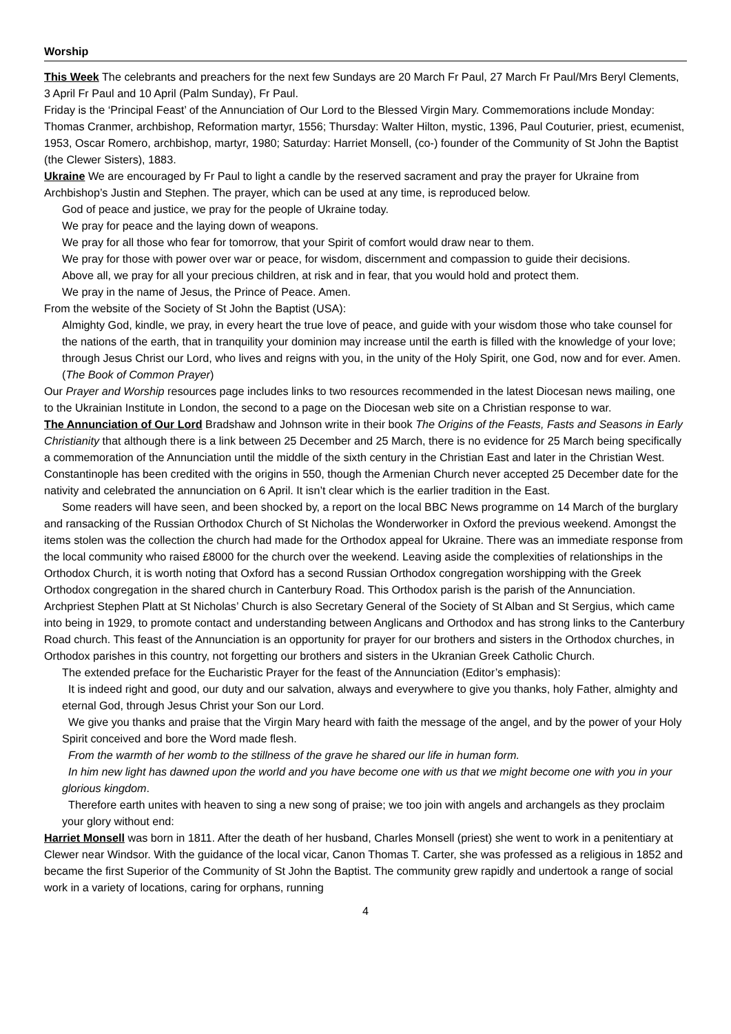Worship
This Week The celebrants and preachers for the next few Sundays are 20 March Fr Paul, 27 March Fr Paul/Mrs Beryl Clements, 3 April Fr Paul and 10 April (Palm Sunday), Fr Paul.
Friday is the ‘Principal Feast’ of the Annunciation of Our Lord to the Blessed Virgin Mary. Commemorations include Monday: Thomas Cranmer, archbishop, Reformation martyr, 1556; Thursday: Walter Hilton, mystic, 1396, Paul Couturier, priest, ecumenist, 1953, Oscar Romero, archbishop, martyr, 1980; Saturday: Harriet Monsell, (co-) founder of the Community of St John the Baptist (the Clewer Sisters), 1883.
Ukraine We are encouraged by Fr Paul to light a candle by the reserved sacrament and pray the prayer for Ukraine from Archbishop’s Justin and Stephen. The prayer, which can be used at any time, is reproduced below.
God of peace and justice, we pray for the people of Ukraine today.
We pray for peace and the laying down of weapons.
We pray for all those who fear for tomorrow, that your Spirit of comfort would draw near to them.
We pray for those with power over war or peace, for wisdom, discernment and compassion to guide their decisions.
Above all, we pray for all your precious children, at risk and in fear, that you would hold and protect them.
We pray in the name of Jesus, the Prince of Peace. Amen.
From the website of the Society of St John the Baptist (USA):
Almighty God, kindle, we pray, in every heart the true love of peace, and guide with your wisdom those who take counsel for the nations of the earth, that in tranquility your dominion may increase until the earth is filled with the knowledge of your love; through Jesus Christ our Lord, who lives and reigns with you, in the unity of the Holy Spirit, one God, now and for ever. Amen. (The Book of Common Prayer)
Our Prayer and Worship resources page includes links to two resources recommended in the latest Diocesan news mailing, one to the Ukrainian Institute in London, the second to a page on the Diocesan web site on a Christian response to war.
The Annunciation of Our Lord Bradshaw and Johnson write in their book The Origins of the Feasts, Fasts and Seasons in Early Christianity that although there is a link between 25 December and 25 March, there is no evidence for 25 March being specifically a commemoration of the Annunciation until the middle of the sixth century in the Christian East and later in the Christian West. Constantinople has been credited with the origins in 550, though the Armenian Church never accepted 25 December date for the nativity and celebrated the annunciation on 6 April. It isn’t clear which is the earlier tradition in the East.
Some readers will have seen, and been shocked by, a report on the local BBC News programme on 14 March of the burglary and ransacking of the Russian Orthodox Church of St Nicholas the Wonderworker in Oxford the previous weekend. Amongst the items stolen was the collection the church had made for the Orthodox appeal for Ukraine. There was an immediate response from the local community who raised £8000 for the church over the weekend. Leaving aside the complexities of relationships in the Orthodox Church, it is worth noting that Oxford has a second Russian Orthodox congregation worshipping with the Greek Orthodox congregation in the shared church in Canterbury Road. This Orthodox parish is the parish of the Annunciation. Archpriest Stephen Platt at St Nicholas’ Church is also Secretary General of the Society of St Alban and St Sergius, which came into being in 1929, to promote contact and understanding between Anglicans and Orthodox and has strong links to the Canterbury Road church. This feast of the Annunciation is an opportunity for prayer for our brothers and sisters in the Orthodox churches, in Orthodox parishes in this country, not forgetting our brothers and sisters in the Ukranian Greek Catholic Church.
The extended preface for the Eucharistic Prayer for the feast of the Annunciation (Editor’s emphasis):
It is indeed right and good, our duty and our salvation, always and everywhere to give you thanks, holy Father, almighty and eternal God, through Jesus Christ your Son our Lord.
We give you thanks and praise that the Virgin Mary heard with faith the message of the angel, and by the power of your Holy Spirit conceived and bore the Word made flesh.
From the warmth of her womb to the stillness of the grave he shared our life in human form.
In him new light has dawned upon the world and you have become one with us that we might become one with you in your glorious kingdom.
Therefore earth unites with heaven to sing a new song of praise; we too join with angels and archangels as they proclaim your glory without end:
Harriet Monsell was born in 1811. After the death of her husband, Charles Monsell (priest) she went to work in a penitentiary at Clewer near Windsor. With the guidance of the local vicar, Canon Thomas T. Carter, she was professed as a religious in 1852 and became the first Superior of the Community of St John the Baptist. The community grew rapidly and undertook a range of social work in a variety of locations, caring for orphans, running
4